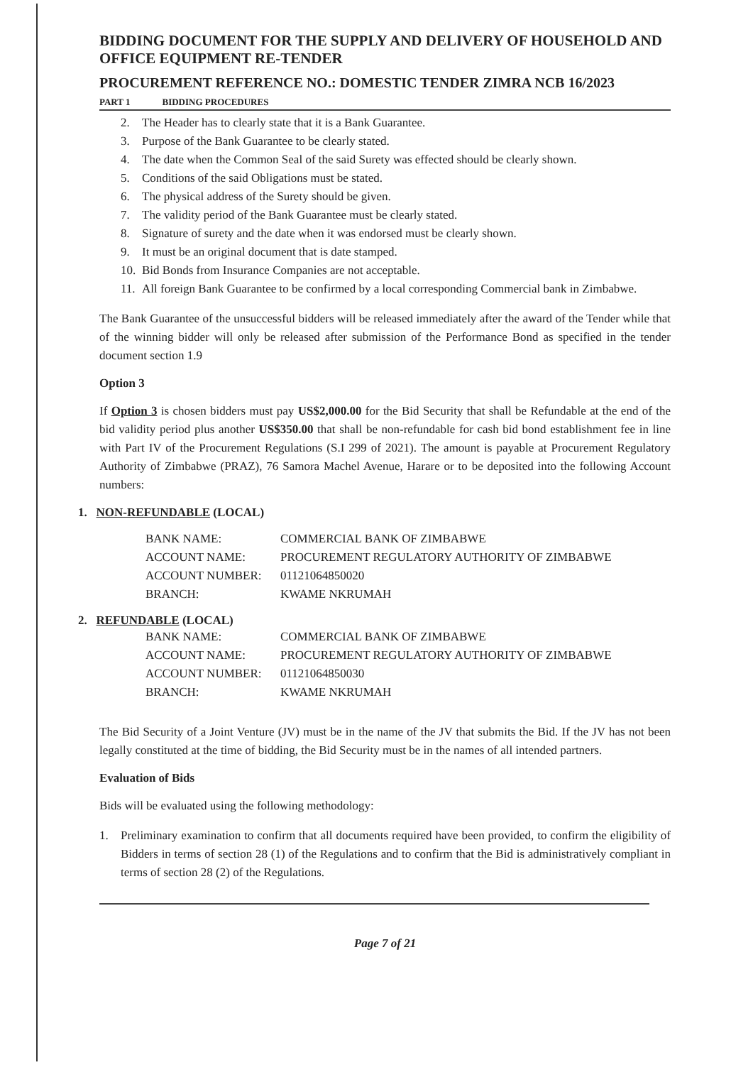BIDDING DOCUMENT FOR THE SUPPLY AND DELIVERY OF HOUSEHOLD AND OFFICE EQUIPMENT RE-TENDER
PROCUREMENT REFERENCE NO.: DOMESTIC TENDER ZIMRA NCB 16/2023
PART 1 BIDDING PROCEDURES
2. The Header has to clearly state that it is a Bank Guarantee.
3. Purpose of the Bank Guarantee to be clearly stated.
4. The date when the Common Seal of the said Surety was effected should be clearly shown.
5. Conditions of the said Obligations must be stated.
6. The physical address of the Surety should be given.
7. The validity period of the Bank Guarantee must be clearly stated.
8. Signature of surety and the date when it was endorsed must be clearly shown.
9. It must be an original document that is date stamped.
10. Bid Bonds from Insurance Companies are not acceptable.
11. All foreign Bank Guarantee to be confirmed by a local corresponding Commercial bank in Zimbabwe.
The Bank Guarantee of the unsuccessful bidders will be released immediately after the award of the Tender while that of the winning bidder will only be released after submission of the Performance Bond as specified in the tender document section 1.9
Option 3
If Option 3 is chosen bidders must pay US$2,000.00 for the Bid Security that shall be Refundable at the end of the bid validity period plus another US$350.00 that shall be non-refundable for cash bid bond establishment fee in line with Part IV of the Procurement Regulations (S.I 299 of 2021). The amount is payable at Procurement Regulatory Authority of Zimbabwe (PRAZ), 76 Samora Machel Avenue, Harare or to be deposited into the following Account numbers:
1. NON-REFUNDABLE (LOCAL)
BANK NAME: COMMERCIAL BANK OF ZIMBABWE
ACCOUNT NAME: PROCUREMENT REGULATORY AUTHORITY OF ZIMBABWE
ACCOUNT NUMBER: 01121064850020
BRANCH: KWAME NKRUMAH
2. REFUNDABLE (LOCAL)
BANK NAME: COMMERCIAL BANK OF ZIMBABWE
ACCOUNT NAME: PROCUREMENT REGULATORY AUTHORITY OF ZIMBABWE
ACCOUNT NUMBER: 01121064850030
BRANCH: KWAME NKRUMAH
The Bid Security of a Joint Venture (JV) must be in the name of the JV that submits the Bid. If the JV has not been legally constituted at the time of bidding, the Bid Security must be in the names of all intended partners.
Evaluation of Bids
Bids will be evaluated using the following methodology:
1. Preliminary examination to confirm that all documents required have been provided, to confirm the eligibility of Bidders in terms of section 28 (1) of the Regulations and to confirm that the Bid is administratively compliant in terms of section 28 (2) of the Regulations.
Page 7 of 21